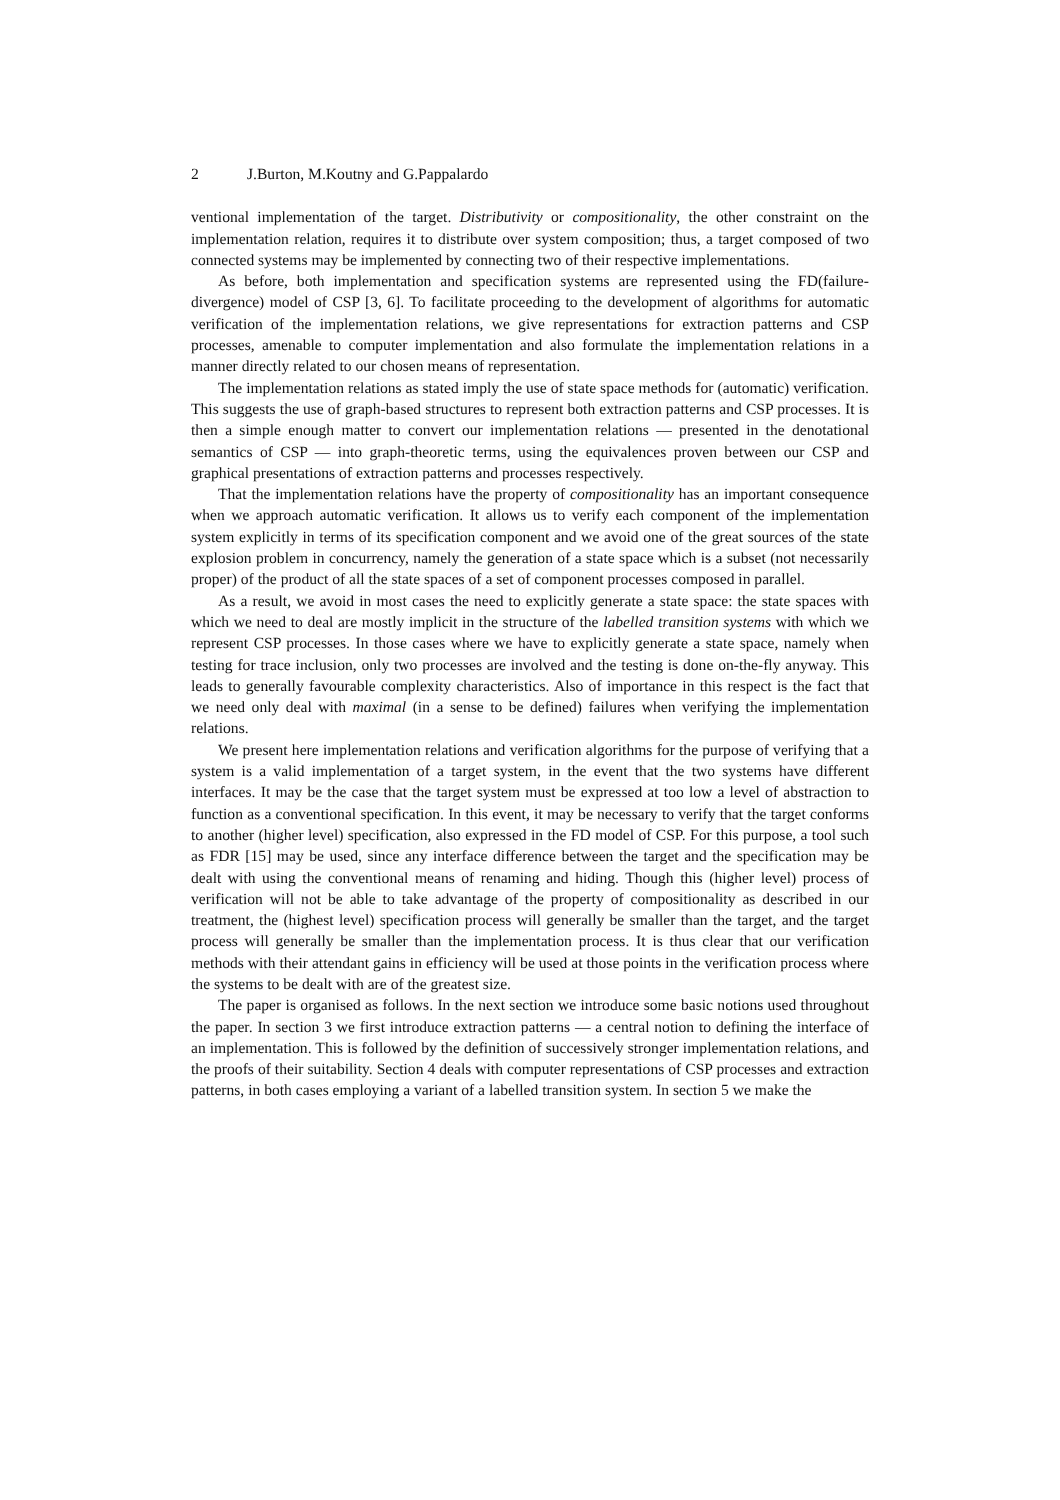2 J.Burton, M.Koutny and G.Pappalardo
ventional implementation of the target. Distributivity or compositionality, the other constraint on the implementation relation, requires it to distribute over system composition; thus, a target composed of two connected systems may be implemented by connecting two of their respective implementations.
As before, both implementation and specification systems are represented using the FD(failure-divergence) model of CSP [3, 6]. To facilitate proceeding to the development of algorithms for automatic verification of the implementation relations, we give representations for extraction patterns and CSP processes, amenable to computer implementation and also formulate the implementation relations in a manner directly related to our chosen means of representation.
The implementation relations as stated imply the use of state space methods for (automatic) verification. This suggests the use of graph-based structures to represent both extraction patterns and CSP processes. It is then a simple enough matter to convert our implementation relations — presented in the denotational semantics of CSP — into graph-theoretic terms, using the equivalences proven between our CSP and graphical presentations of extraction patterns and processes respectively.
That the implementation relations have the property of compositionality has an important consequence when we approach automatic verification. It allows us to verify each component of the implementation system explicitly in terms of its specification component and we avoid one of the great sources of the state explosion problem in concurrency, namely the generation of a state space which is a subset (not necessarily proper) of the product of all the state spaces of a set of component processes composed in parallel.
As a result, we avoid in most cases the need to explicitly generate a state space: the state spaces with which we need to deal are mostly implicit in the structure of the labelled transition systems with which we represent CSP processes. In those cases where we have to explicitly generate a state space, namely when testing for trace inclusion, only two processes are involved and the testing is done on-the-fly anyway. This leads to generally favourable complexity characteristics. Also of importance in this respect is the fact that we need only deal with maximal (in a sense to be defined) failures when verifying the implementation relations.
We present here implementation relations and verification algorithms for the purpose of verifying that a system is a valid implementation of a target system, in the event that the two systems have different interfaces. It may be the case that the target system must be expressed at too low a level of abstraction to function as a conventional specification. In this event, it may be necessary to verify that the target conforms to another (higher level) specification, also expressed in the FD model of CSP. For this purpose, a tool such as FDR [15] may be used, since any interface difference between the target and the specification may be dealt with using the conventional means of renaming and hiding. Though this (higher level) process of verification will not be able to take advantage of the property of compositionality as described in our treatment, the (highest level) specification process will generally be smaller than the target, and the target process will generally be smaller than the implementation process. It is thus clear that our verification methods with their attendant gains in efficiency will be used at those points in the verification process where the systems to be dealt with are of the greatest size.
The paper is organised as follows. In the next section we introduce some basic notions used throughout the paper. In section 3 we first introduce extraction patterns — a central notion to defining the interface of an implementation. This is followed by the definition of successively stronger implementation relations, and the proofs of their suitability. Section 4 deals with computer representations of CSP processes and extraction patterns, in both cases employing a variant of a labelled transition system. In section 5 we make the